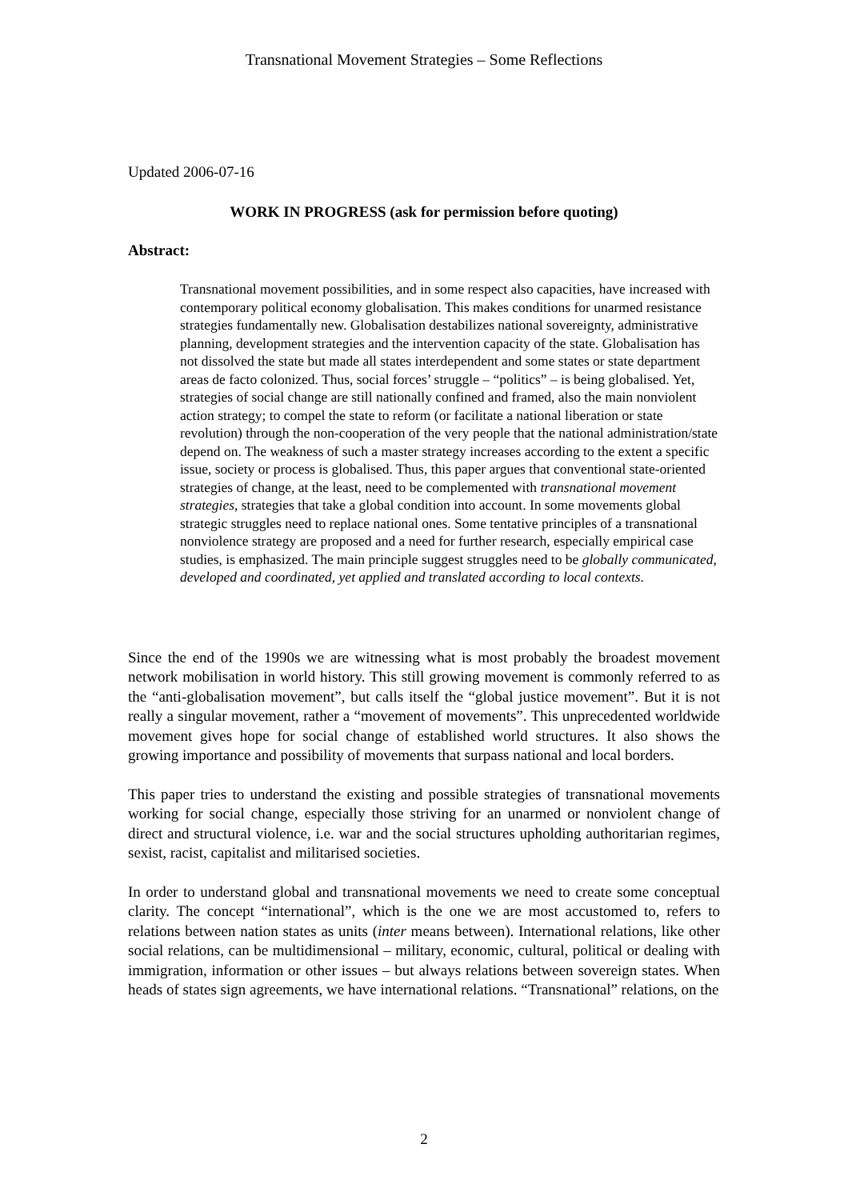Transnational Movement Strategies – Some Reflections
Updated 2006-07-16
WORK IN PROGRESS (ask for permission before quoting)
Abstract:
Transnational movement possibilities, and in some respect also capacities, have increased with contemporary political economy globalisation. This makes conditions for unarmed resistance strategies fundamentally new. Globalisation destabilizes national sovereignty, administrative planning, development strategies and the intervention capacity of the state. Globalisation has not dissolved the state but made all states interdependent and some states or state department areas de facto colonized. Thus, social forces’ struggle – “politics” – is being globalised. Yet, strategies of social change are still nationally confined and framed, also the main nonviolent action strategy; to compel the state to reform (or facilitate a national liberation or state revolution) through the non-cooperation of the very people that the national administration/state depend on. The weakness of such a master strategy increases according to the extent a specific issue, society or process is globalised. Thus, this paper argues that conventional state-oriented strategies of change, at the least, need to be complemented with transnational movement strategies, strategies that take a global condition into account. In some movements global strategic struggles need to replace national ones. Some tentative principles of a transnational nonviolence strategy are proposed and a need for further research, especially empirical case studies, is emphasized. The main principle suggest struggles need to be globally communicated, developed and coordinated, yet applied and translated according to local contexts.
Since the end of the 1990s we are witnessing what is most probably the broadest movement network mobilisation in world history. This still growing movement is commonly referred to as the “anti-globalisation movement”, but calls itself the “global justice movement”. But it is not really a singular movement, rather a “movement of movements”. This unprecedented worldwide movement gives hope for social change of established world structures. It also shows the growing importance and possibility of movements that surpass national and local borders.
This paper tries to understand the existing and possible strategies of transnational movements working for social change, especially those striving for an unarmed or nonviolent change of direct and structural violence, i.e. war and the social structures upholding authoritarian regimes, sexist, racist, capitalist and militarised societies.
In order to understand global and transnational movements we need to create some conceptual clarity. The concept “international”, which is the one we are most accustomed to, refers to relations between nation states as units (inter means between). International relations, like other social relations, can be multidimensional – military, economic, cultural, political or dealing with immigration, information or other issues – but always relations between sovereign states. When heads of states sign agreements, we have international relations. “Transnational” relations, on the
2